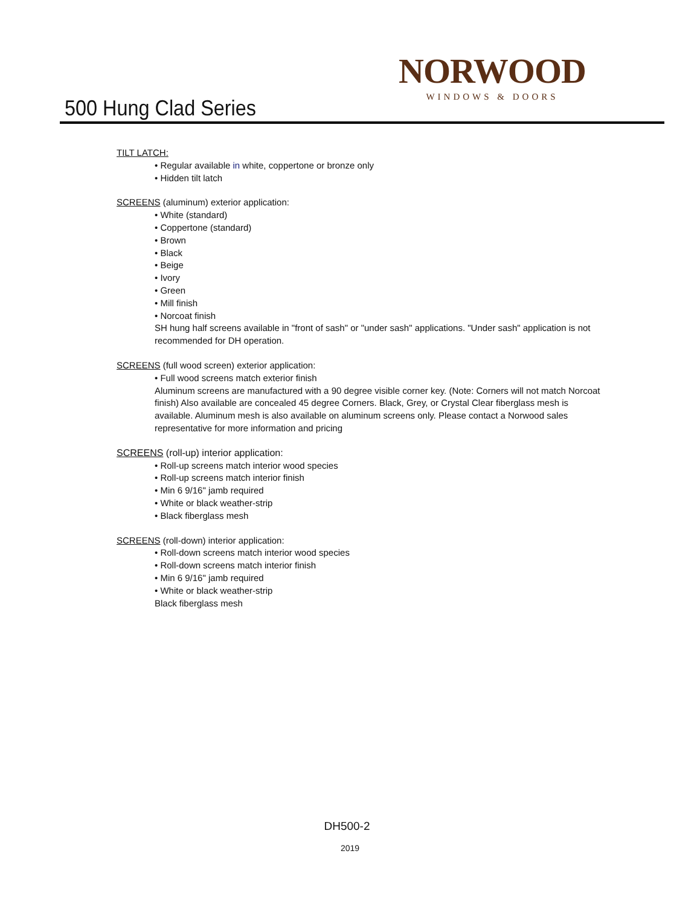500 Hung Clad Series
NORWOOD
WINDOWS & DOORS
TILT LATCH:
• Regular available in white, coppertone or bronze only
• Hidden tilt latch
SCREENS (aluminum) exterior application:
• White (standard)
• Coppertone (standard)
• Brown
• Black
• Beige
• Ivory
• Green
• Mill finish
• Norcoat finish
SH hung half screens available in "front of sash" or "under sash" applications. "Under sash" application is not recommended for DH operation.
SCREENS (full wood screen) exterior application:
• Full wood screens match exterior finish
Aluminum screens are manufactured with a 90 degree visible corner key. (Note: Corners will not match Norcoat finish) Also available are concealed 45 degree Corners. Black, Grey, or Crystal Clear fiberglass mesh is available. Aluminum mesh is also available on aluminum screens only. Please contact a Norwood sales representative for more information and pricing
SCREENS (roll-up) interior application:
• Roll-up screens match interior wood species
• Roll-up screens match interior finish
• Min 6 9/16" jamb required
• White or black weather-strip
• Black fiberglass mesh
SCREENS (roll-down) interior application:
• Roll-down screens match interior wood species
• Roll-down screens match interior finish
• Min 6 9/16" jamb required
• White or black weather-strip
Black fiberglass mesh
DH500-2
2019